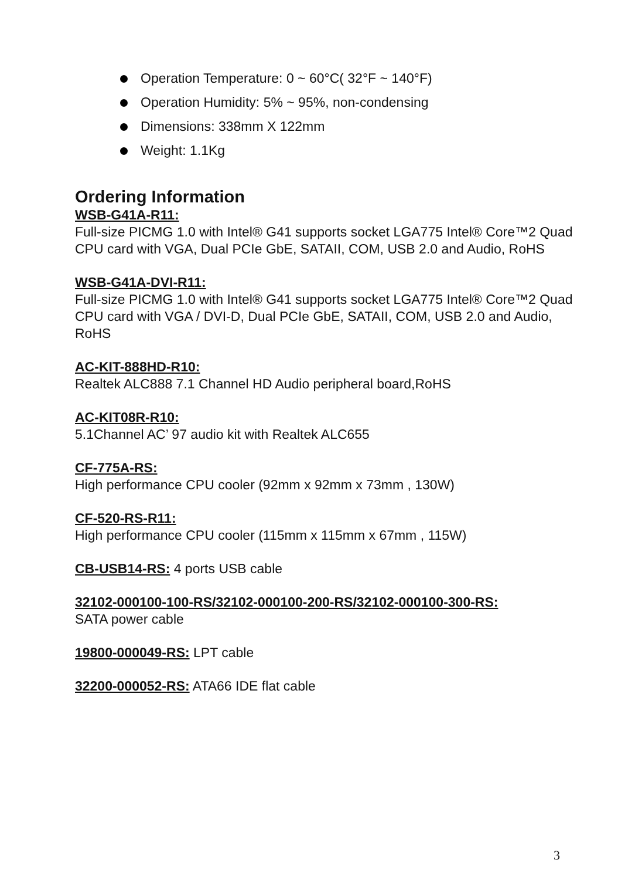Operation Temperature: 0 ~ 60°C( 32°F ~ 140°F)
Operation Humidity: 5% ~ 95%, non-condensing
Dimensions: 338mm X 122mm
Weight: 1.1Kg
Ordering Information
WSB-G41A-R11:
Full-size PICMG 1.0 with Intel® G41 supports socket LGA775 Intel® Core™2 Quad CPU card with VGA, Dual PCIe GbE, SATAII, COM, USB 2.0 and Audio, RoHS
WSB-G41A-DVI-R11:
Full-size PICMG 1.0 with Intel® G41 supports socket LGA775 Intel® Core™2 Quad CPU card with VGA / DVI-D, Dual PCIe GbE, SATAII, COM, USB 2.0 and Audio, RoHS
AC-KIT-888HD-R10:
Realtek ALC888 7.1 Channel HD Audio peripheral board,RoHS
AC-KIT08R-R10:
5.1Channel AC’ 97 audio kit with Realtek ALC655
CF-775A-RS:
High performance CPU cooler (92mm x 92mm x 73mm , 130W)
CF-520-RS-R11:
High performance CPU cooler (115mm x 115mm x 67mm , 115W)
CB-USB14-RS: 4 ports USB cable
32102-000100-100-RS/32102-000100-200-RS/32102-000100-300-RS:
SATA power cable
19800-000049-RS: LPT cable
32200-000052-RS: ATA66 IDE flat cable
3